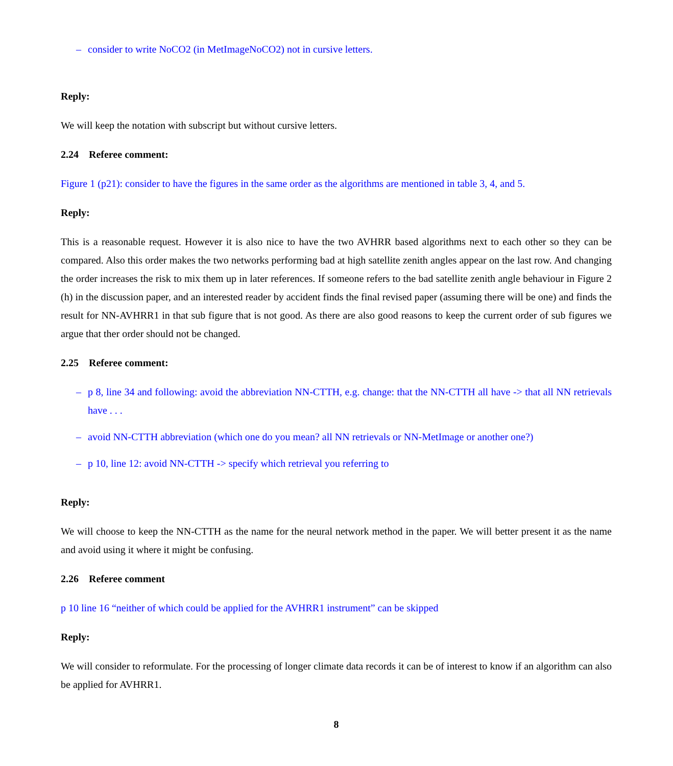– consider to write NoCO2 (in MetImageNoCO2) not in cursive letters.
Reply:
We will keep the notation with subscript but without cursive letters.
2.24 Referee comment:
Figure 1 (p21): consider to have the figures in the same order as the algorithms are mentioned in table 3, 4, and 5.
Reply:
This is a reasonable request. However it is also nice to have the two AVHRR based algorithms next to each other so they can be compared. Also this order makes the two networks performing bad at high satellite zenith angles appear on the last row. And changing the order increases the risk to mix them up in later references. If someone refers to the bad satellite zenith angle behaviour in Figure 2 (h) in the discussion paper, and an interested reader by accident finds the final revised paper (assuming there will be one) and finds the result for NN-AVHRR1 in that sub figure that is not good. As there are also good reasons to keep the current order of sub figures we argue that ther order should not be changed.
2.25 Referee comment:
– p 8, line 34 and following: avoid the abbreviation NN-CTTH, e.g. change: that the NN-CTTH all have -> that all NN retrievals have . . .
– avoid NN-CTTH abbreviation (which one do you mean? all NN retrievals or NN-MetImage or another one?)
– p 10, line 12: avoid NN-CTTH -> specify which retrieval you referring to
Reply:
We will choose to keep the NN-CTTH as the name for the neural network method in the paper. We will better present it as the name and avoid using it where it might be confusing.
2.26 Referee comment
p 10 line 16 “neither of which could be applied for the AVHRR1 instrument” can be skipped
Reply:
We will consider to reformulate. For the processing of longer climate data records it can be of interest to know if an algorithm can also be applied for AVHRR1.
8